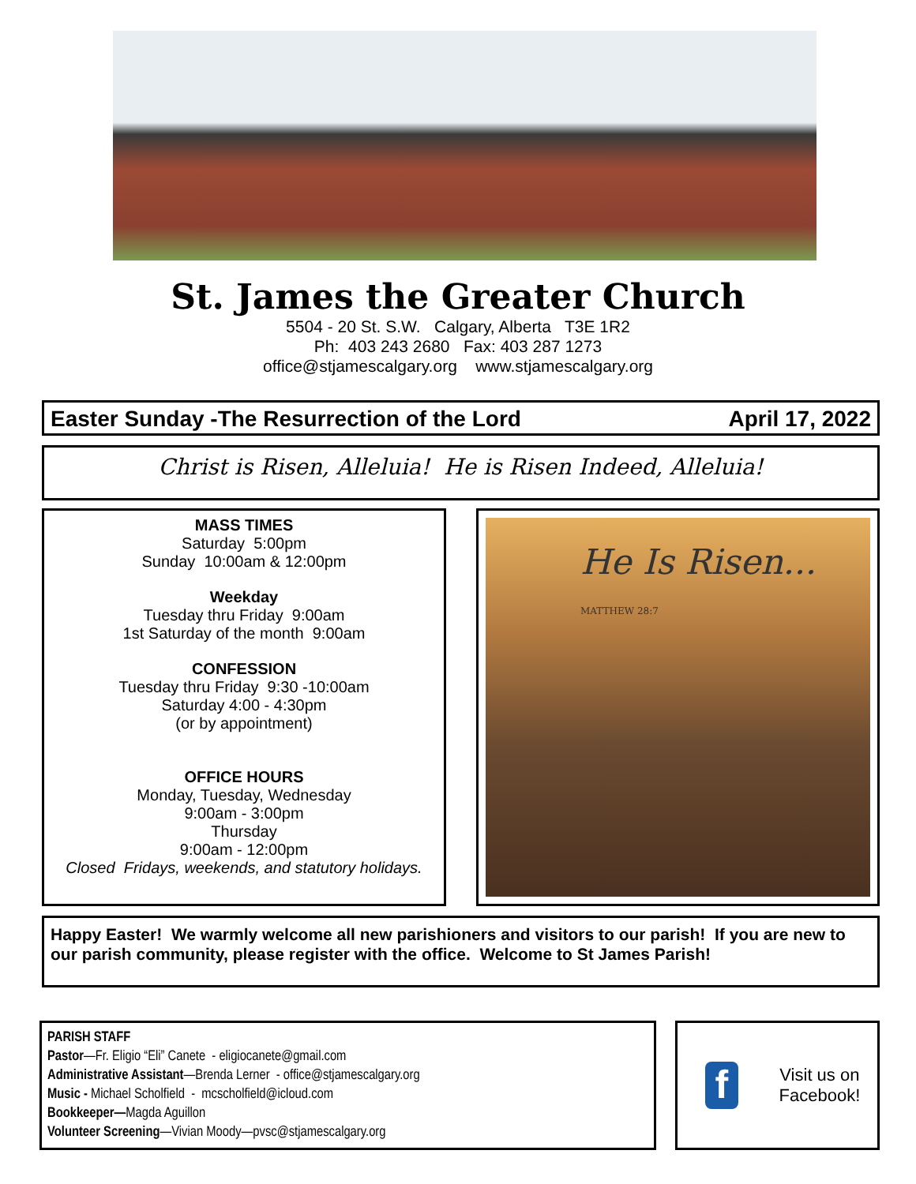St. James the Greater Church
5504 - 20 St. S.W. Calgary, Alberta T3E 1R2
Ph: 403 243 2680 Fax: 403 287 1273
office@stjamescalgary.org www.stjamescalgary.org
Easter Sunday -The Resurrection of the Lord April 17, 2022
Christ is Risen, Alleluia! He is Risen Indeed, Alleluia!
MASS TIMES
Saturday 5:00pm
Sunday 10:00am & 12:00pm
Weekday
Tuesday thru Friday 9:00am
1st Saturday of the month 9:00am
CONFESSION
Tuesday thru Friday 9:30 -10:00am
Saturday 4:00 - 4:30pm
(or by appointment)
OFFICE HOURS
Monday, Tuesday, Wednesday
9:00am - 3:00pm
Thursday
9:00am - 12:00pm
Closed Fridays, weekends, and statutory holidays.
He Is Risen... MATTHEW 28:7
Happy Easter! We warmly welcome all new parishioners and visitors to our parish! If you are new to our parish community, please register with the office. Welcome to St James Parish!
PARISH STAFF
Pastor—Fr. Eligio “Eli” Canete - eligiocanete@gmail.com
Administrative Assistant—Brenda Lerner - office@stjamescalgary.org
Music - Michael Scholfield - mcscholfield@icloud.com
Bookkeeper—Magda Aguillon
Volunteer Screening—Vivian Moody—pvsc@stjamescalgary.org
f
Visit us on Facebook!